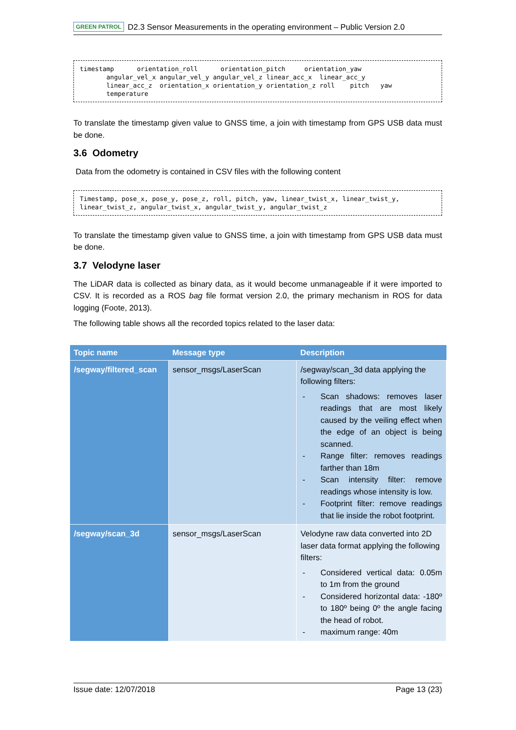GREEN PATROL D2.3 Sensor Measurements in the operating environment – Public Version 2.0
timestamp      orientation_roll      orientation_pitch     orientation_yaw
       angular_vel_x angular_vel_y angular_vel_z linear_acc_x  linear_acc_y
       linear_acc_z  orientation_x orientation_y orientation_z roll    pitch   yaw
       temperature
To translate the timestamp given value to GNSS time, a join with timestamp from GPS USB data must be done.
3.6 Odometry
Data from the odometry is contained in CSV files with the following content
Timestamp, pose_x, pose_y, pose_z, roll, pitch, yaw, linear_twist_x, linear_twist_y,
linear_twist_z, angular_twist_x, angular_twist_y, angular_twist_z
To translate the timestamp given value to GNSS time, a join with timestamp from GPS USB data must be done.
3.7 Velodyne laser
The LiDAR data is collected as binary data, as it would become unmanageable if it were imported to CSV. It is recorded as a ROS bag file format version 2.0, the primary mechanism in ROS for data logging (Foote, 2013).
The following table shows all the recorded topics related to the laser data:
| Topic name | Message type | Description |
| --- | --- | --- |
| /segway/filtered_scan | sensor_msgs/LaserScan | /segway/scan_3d data applying the following filters: - Scan shadows: removes laser readings that are most likely caused by the veiling effect when the edge of an object is being scanned. - Range filter: removes readings farther than 18m - Scan intensity filter: remove readings whose intensity is low. - Footprint filter: remove readings that lie inside the robot footprint. |
| /segway/scan_3d | sensor_msgs/LaserScan | Velodyne raw data converted into 2D laser data format applying the following filters: - Considered vertical data: 0.05m to 1m from the ground - Considered horizontal data: -180º to 180º being 0º the angle facing the head of robot. - maximum range: 40m |
Issue date: 12/07/2018 Page 13 (23)